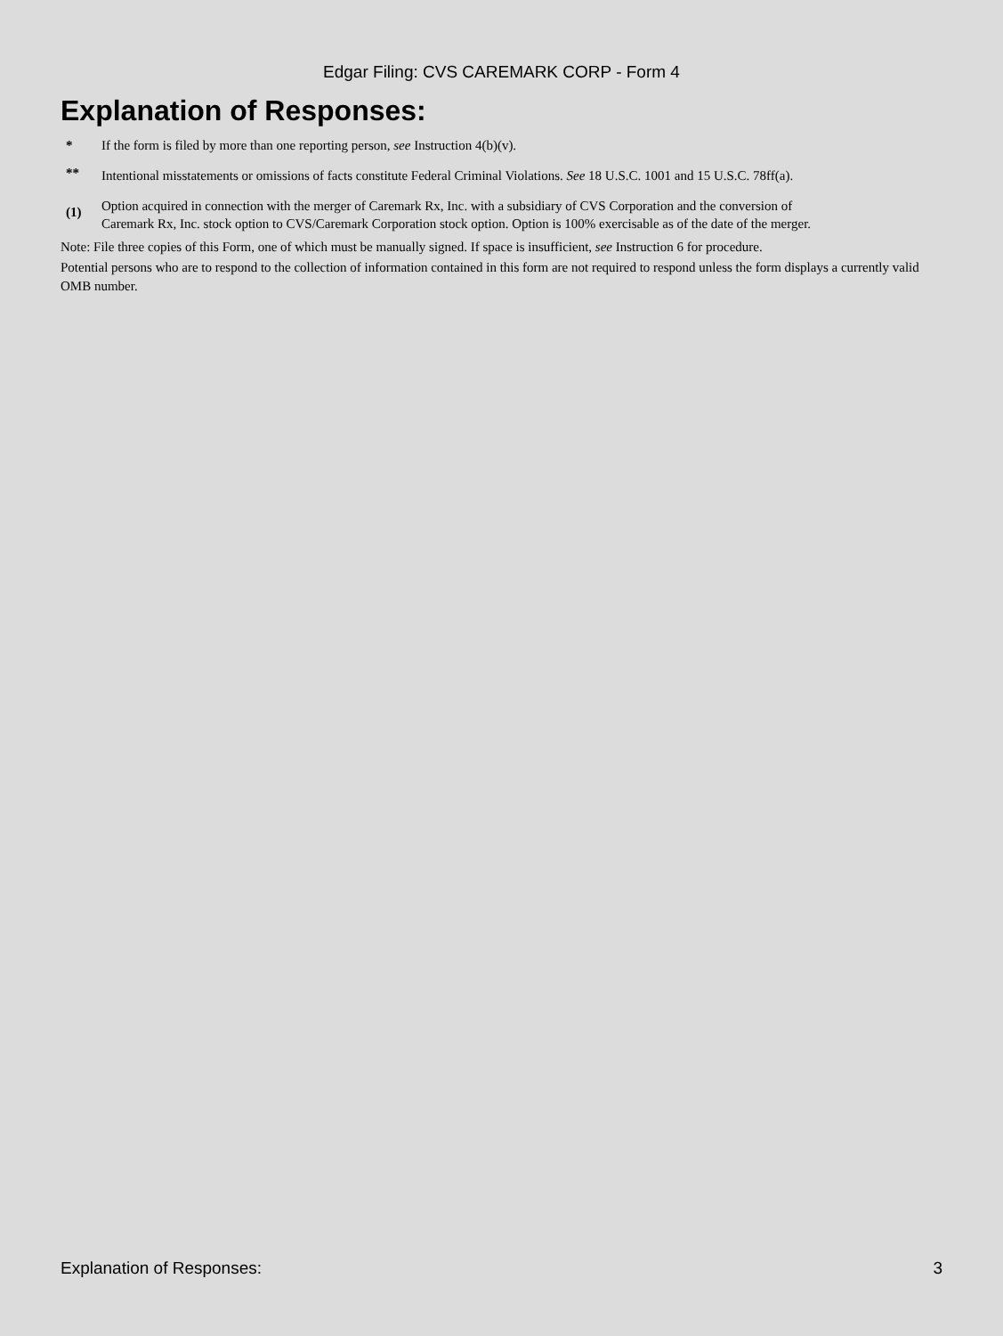Edgar Filing: CVS CAREMARK CORP - Form 4
Explanation of Responses:
| * | If the form is filed by more than one reporting person, see Instruction 4(b)(v). |
| ** | Intentional misstatements or omissions of facts constitute Federal Criminal Violations. See 18 U.S.C. 1001 and 15 U.S.C. 78ff(a). |
| (1) | Option acquired in connection with the merger of Caremark Rx, Inc. with a subsidiary of CVS Corporation and the conversion of Caremark Rx, Inc. stock option to CVS/Caremark Corporation stock option. Option is 100% exercisable as of the date of the merger. |
Note: File three copies of this Form, one of which must be manually signed. If space is insufficient, see Instruction 6 for procedure.
Potential persons who are to respond to the collection of information contained in this form are not required to respond unless the form displays a currently valid OMB number.
Explanation of Responses: 3